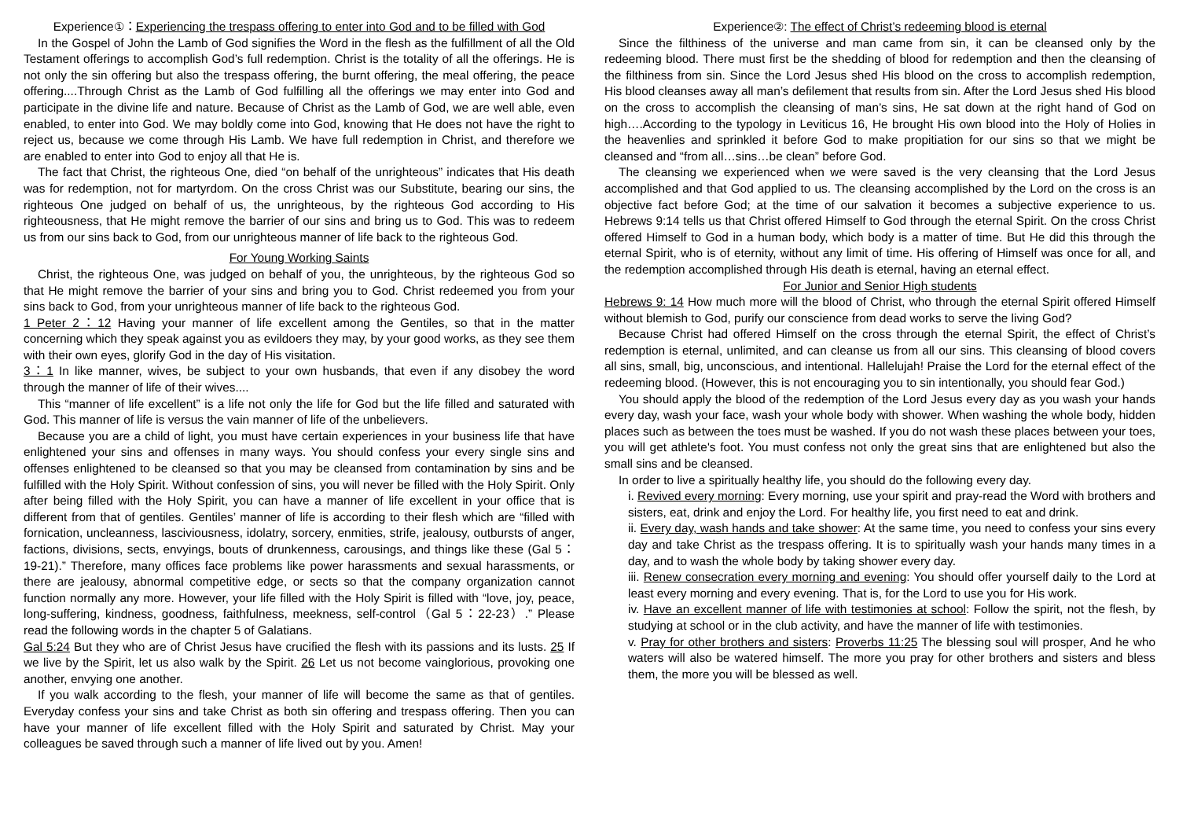Experience①：Experiencing the trespass offering to enter into God and to be filled with God
In the Gospel of John the Lamb of God signifies the Word in the flesh as the fulfillment of all the Old Testament offerings to accomplish God’s full redemption. Christ is the totality of all the offerings. He is not only the sin offering but also the trespass offering, the burnt offering, the meal offering, the peace offering....Through Christ as the Lamb of God fulfilling all the offerings we may enter into God and participate in the divine life and nature. Because of Christ as the Lamb of God, we are well able, even enabled, to enter into God. We may boldly come into God, knowing that He does not have the right to reject us, because we come through His Lamb. We have full redemption in Christ, and therefore we are enabled to enter into God to enjoy all that He is.
The fact that Christ, the righteous One, died “on behalf of the unrighteous” indicates that His death was for redemption, not for martyrdom. On the cross Christ was our Substitute, bearing our sins, the righteous One judged on behalf of us, the unrighteous, by the righteous God according to His righteousness, that He might remove the barrier of our sins and bring us to God. This was to redeem us from our sins back to God, from our unrighteous manner of life back to the righteous God.
For Young Working Saints
Christ, the righteous One, was judged on behalf of you, the unrighteous, by the righteous God so that He might remove the barrier of your sins and bring you to God. Christ redeemed you from your sins back to God, from your unrighteous manner of life back to the righteous God.
1 Peter 2：12 Having your manner of life excellent among the Gentiles, so that in the matter concerning which they speak against you as evildoers they may, by your good works, as they see them with their own eyes, glorify God in the day of His visitation.
3：1 In like manner, wives, be subject to your own husbands, that even if any disobey the word through the manner of life of their wives....
This “manner of life excellent” is a life not only the life for God but the life filled and saturated with God. This manner of life is versus the vain manner of life of the unbelievers.
Because you are a child of light, you must have certain experiences in your business life that have enlightened your sins and offenses in many ways. You should confess your every single sins and offenses enlightened to be cleansed so that you may be cleansed from contamination by sins and be fulfilled with the Holy Spirit. Without confession of sins, you will never be filled with the Holy Spirit. Only after being filled with the Holy Spirit, you can have a manner of life excellent in your office that is different from that of gentiles. Gentiles’ manner of life is according to their flesh which are “filled with fornication, uncleanness, lasciviousness, idolatry, sorcery, enmities, strife, jealousy, outbursts of anger, factions, divisions, sects, envyings, bouts of drunkenness, carousings, and things like these (Gal 5：19-21).” Therefore, many offices face problems like power harassments and sexual harassments, or there are jealousy, abnormal competitive edge, or sects so that the company organization cannot function normally any more. However, your life filled with the Holy Spirit is filled with “love, joy, peace, long-suffering, kindness, goodness, faithfulness, meekness, self-control（Gal 5：22-23）.” Please read the following words in the chapter 5 of Galatians.
Gal 5:24 But they who are of Christ Jesus have crucified the flesh with its passions and its lusts. 25 If we live by the Spirit, let us also walk by the Spirit. 26 Let us not become vainglorious, provoking one another, envying one another.
If you walk according to the flesh, your manner of life will become the same as that of gentiles. Everyday confess your sins and take Christ as both sin offering and trespass offering. Then you can have your manner of life excellent filled with the Holy Spirit and saturated by Christ. May your colleagues be saved through such a manner of life lived out by you. Amen!
Experience②: The effect of Christ’s redeeming blood is eternal
Since the filthiness of the universe and man came from sin, it can be cleansed only by the redeeming blood. There must first be the shedding of blood for redemption and then the cleansing of the filthiness from sin. Since the Lord Jesus shed His blood on the cross to accomplish redemption, His blood cleanses away all man’s defilement that results from sin. After the Lord Jesus shed His blood on the cross to accomplish the cleansing of man’s sins, He sat down at the right hand of God on high….According to the typology in Leviticus 16, He brought His own blood into the Holy of Holies in the heavenlies and sprinkled it before God to make propitiation for our sins so that we might be cleansed and “from all…sins…be clean” before God.
The cleansing we experienced when we were saved is the very cleansing that the Lord Jesus accomplished and that God applied to us. The cleansing accomplished by the Lord on the cross is an objective fact before God; at the time of our salvation it becomes a subjective experience to us. Hebrews 9:14 tells us that Christ offered Himself to God through the eternal Spirit. On the cross Christ offered Himself to God in a human body, which body is a matter of time. But He did this through the eternal Spirit, who is of eternity, without any limit of time. His offering of Himself was once for all, and the redemption accomplished through His death is eternal, having an eternal effect.
For Junior and Senior High students
Hebrews 9: 14 How much more will the blood of Christ, who through the eternal Spirit offered Himself without blemish to God, purify our conscience from dead works to serve the living God?
Because Christ had offered Himself on the cross through the eternal Spirit, the effect of Christ’s redemption is eternal, unlimited, and can cleanse us from all our sins. This cleansing of blood covers all sins, small, big, unconscious, and intentional. Hallelujah! Praise the Lord for the eternal effect of the redeeming blood. (However, this is not encouraging you to sin intentionally, you should fear God.)
You should apply the blood of the redemption of the Lord Jesus every day as you wash your hands every day, wash your face, wash your whole body with shower. When washing the whole body, hidden places such as between the toes must be washed. If you do not wash these places between your toes, you will get athlete's foot. You must confess not only the great sins that are enlightened but also the small sins and be cleansed.
In order to live a spiritually healthy life, you should do the following every day.
i. Revived every morning: Every morning, use your spirit and pray-read the Word with brothers and sisters, eat, drink and enjoy the Lord. For healthy life, you first need to eat and drink.
ii. Every day, wash hands and take shower: At the same time, you need to confess your sins every day and take Christ as the trespass offering. It is to spiritually wash your hands many times in a day, and to wash the whole body by taking shower every day.
iii. Renew consecration every morning and evening: You should offer yourself daily to the Lord at least every morning and every evening. That is, for the Lord to use you for His work.
iv. Have an excellent manner of life with testimonies at school: Follow the spirit, not the flesh, by studying at school or in the club activity, and have the manner of life with testimonies.
v. Pray for other brothers and sisters: Proverbs 11:25 The blessing soul will prosper, And he who waters will also be watered himself. The more you pray for other brothers and sisters and bless them, the more you will be blessed as well.